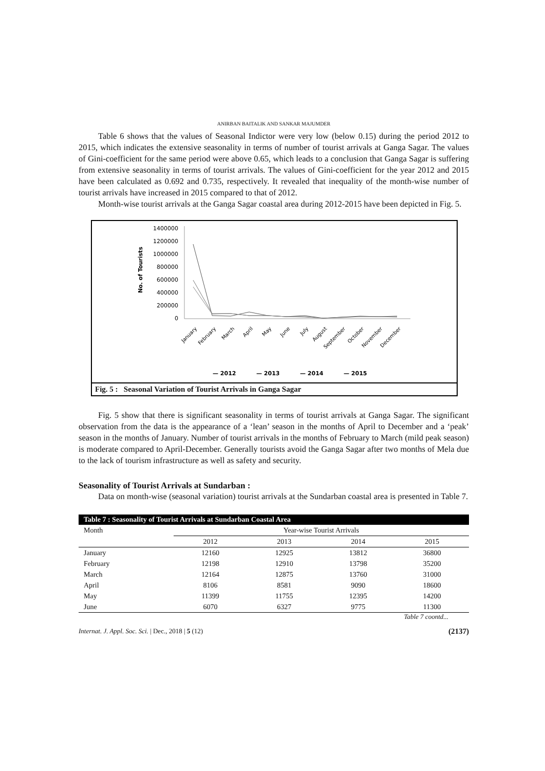ANIRBAN BAITALIK AND SANKAR MAJUMDER
Table 6 shows that the values of Seasonal Indictor were very low (below 0.15) during the period 2012 to 2015, which indicates the extensive seasonality in terms of number of tourist arrivals at Ganga Sagar. The values of Gini-coefficient for the same period were above 0.65, which leads to a conclusion that Ganga Sagar is suffering from extensive seasonality in terms of tourist arrivals. The values of Gini-coefficient for the year 2012 and 2015 have been calculated as 0.692 and 0.735, respectively. It revealed that inequality of the month-wise number of tourist arrivals have increased in 2015 compared to that of 2012.
Month-wise tourist arrivals at the Ganga Sagar coastal area during 2012-2015 have been depicted in Fig. 5.
No. of Tourists
1400000
1200000
1000000
800000
600000
400000
200000
0
January
February
March
April
May
June
July
August
September
October
November
December
— 2012
— 2013
— 2014
— 2015
Fig. 5 : Seasonal Variation of Tourist Arrivals in Ganga Sagar
Fig. 5 show that there is significant seasonality in terms of tourist arrivals at Ganga Sagar. The significant observation from the data is the appearance of a ‘lean’ season in the months of April to December and a ‘peak’ season in the months of January. Number of tourist arrivals in the months of February to March (mild peak season) is moderate compared to April-December. Generally tourists avoid the Ganga Sagar after two months of Mela due to the lack of tourism infrastructure as well as safety and security.
Seasonality of Tourist Arrivals at Sundarban :
Data on month-wise (seasonal variation) tourist arrivals at the Sundarban coastal area is presented in Table 7.
| Table 7 : Seasonality of Tourist Arrivals at Sundarban Coastal Area | | | | |
| --- | --- | --- | --- | --- |
| Month | Year-wise Tourist Arrivals | | | |
| | 2012 | 2013 | 2014 | 2015 |
| January | 12160 | 12925 | 13812 | 36800 |
| February | 12198 | 12910 | 13798 | 35200 |
| March | 12164 | 12875 | 13760 | 31000 |
| April | 8106 | 8581 | 9090 | 18600 |
| May | 11399 | 11755 | 12395 | 14200 |
| June | 6070 | 6327 | 9775 | 11300 |
Table 7 coontd...
Internat. J. Appl. Soc. Sci. | Dec., 2018 | 5 (12) (2137)